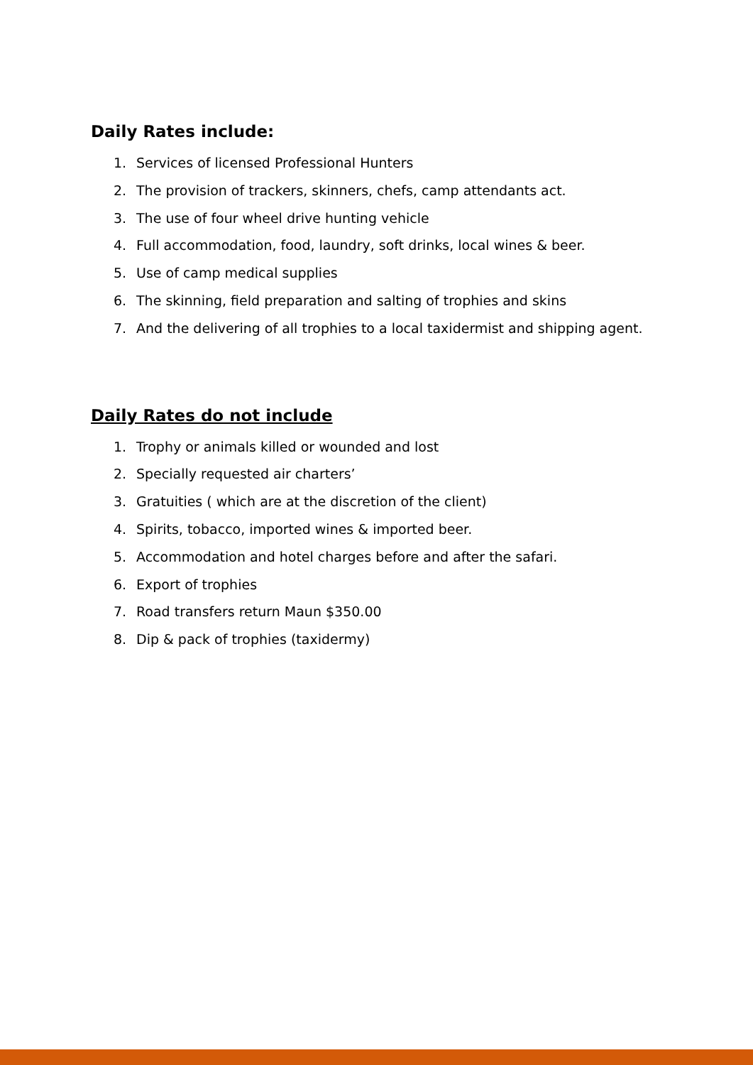Daily Rates include:
1. Services of licensed Professional Hunters
2. The provision of trackers, skinners, chefs, camp attendants act.
3. The use of four wheel drive hunting vehicle
4. Full accommodation, food, laundry, soft drinks, local wines & beer.
5. Use of camp medical supplies
6. The skinning, field preparation and salting of trophies and skins
7. And the delivering of all trophies to a local taxidermist and shipping agent.
Daily Rates do not include
1. Trophy or animals killed or wounded and lost
2. Specially requested air charters’
3. Gratuities ( which are at the discretion of the client)
4. Spirits, tobacco, imported wines & imported beer.
5. Accommodation and hotel charges before and after the safari.
6. Export of trophies
7. Road transfers return Maun $350.00
8. Dip & pack of trophies (taxidermy)